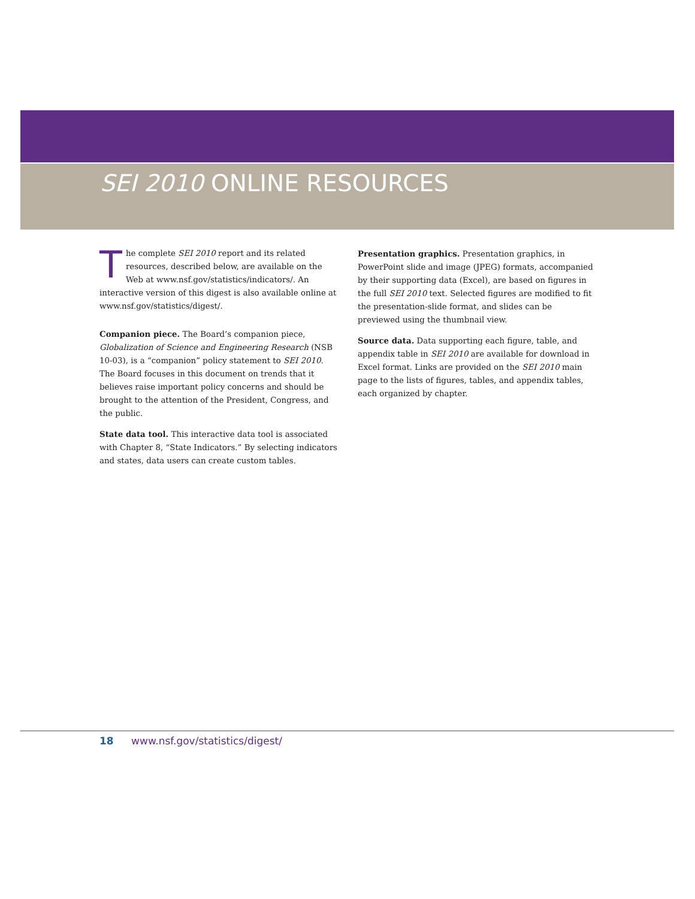SEI 2010 ONLINE RESOURCES
The complete SEI 2010 report and its related resources, described below, are available on the Web at www.nsf.gov/statistics/indicators/. An interactive version of this digest is also available online at www.nsf.gov/statistics/digest/.
Companion piece. The Board’s companion piece, Globalization of Science and Engineering Research (NSB 10-03), is a “companion” policy statement to SEI 2010. The Board focuses in this document on trends that it believes raise important policy concerns and should be brought to the attention of the President, Congress, and the public.
State data tool. This interactive data tool is associated with Chapter 8, “State Indicators.” By selecting indicators and states, data users can create custom tables.
Presentation graphics. Presentation graphics, in PowerPoint slide and image (JPEG) formats, accompanied by their supporting data (Excel), are based on figures in the full SEI 2010 text. Selected figures are modified to fit the presentation-slide format, and slides can be previewed using the thumbnail view.
Source data. Data supporting each figure, table, and appendix table in SEI 2010 are available for download in Excel format. Links are provided on the SEI 2010 main page to the lists of figures, tables, and appendix tables, each organized by chapter.
18 www.nsf.gov/statistics/digest/